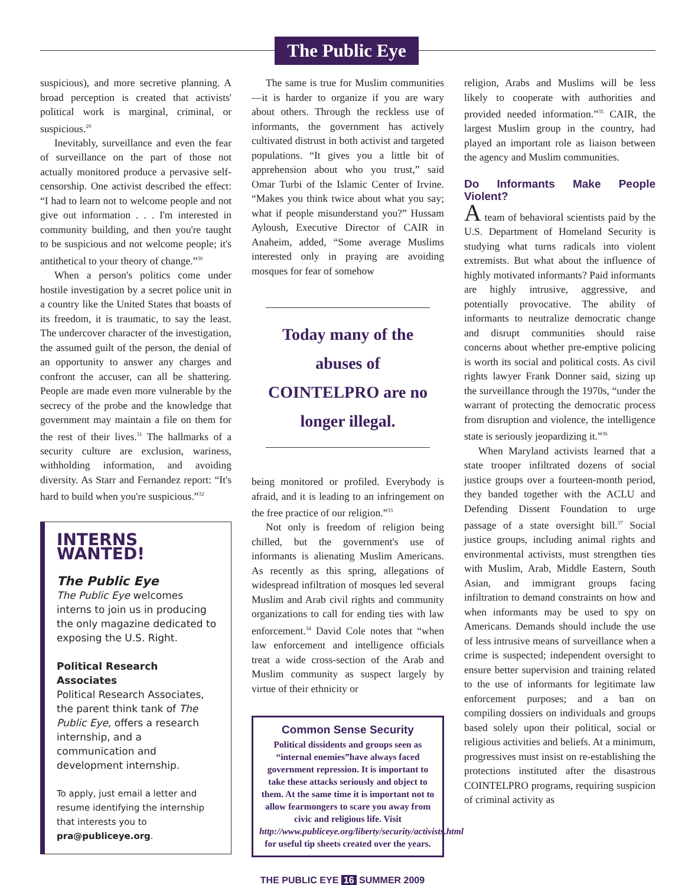The Public Eye
suspicious), and more secretive planning. A broad perception is created that activists' political work is marginal, criminal, or suspicious.<sup>29</sup>
Inevitably, surveillance and even the fear of surveillance on the part of those not actually monitored produce a pervasive self-censorship. One activist described the effect: “I had to learn not to welcome people and not give out information . . . I'm interested in community building, and then you're taught to be suspicious and not welcome people; it's antithetical to your theory of change.”<sup>30</sup>
When a person's politics come under hostile investigation by a secret police unit in a country like the United States that boasts of its freedom, it is traumatic, to say the least. The undercover character of the investigation, the assumed guilt of the person, the denial of an opportunity to answer any charges and confront the accuser, can all be shattering. People are made even more vulnerable by the secrecy of the probe and the knowledge that government may maintain a file on them for the rest of their lives.<sup>31</sup> The hallmarks of a security culture are exclusion, wariness, withholding information, and avoiding diversity. As Starr and Fernandez report: “It's hard to build when you're suspicious.”<sup>32</sup>
INTERNS WANTED!
The Public Eye
The Public Eye welcomes interns to join us in producing the only magazine dedicated to exposing the U.S. Right.
Political Research Associates
Political Research Associates, the parent think tank of The Public Eye, offers a research internship, and a communication and development internship.
To apply, just email a letter and resume identifying the internship that interests you to pra@publiceye.org.
The same is true for Muslim communities—it is harder to organize if you are wary about others. Through the reckless use of informants, the government has actively cultivated distrust in both activist and targeted populations. “It gives you a little bit of apprehension about who you trust,” said Omar Turbi of the Islamic Center of Irvine. “Makes you think twice about what you say; what if people misunderstand you?” Hussam Ayloush, Executive Director of CAIR in Anaheim, added, “Some average Muslims interested only in praying are avoiding mosques for fear of somehow
Today many of the abuses of COINTELPRO are no longer illegal.
being monitored or profiled. Everybody is afraid, and it is leading to an infringement on the free practice of our religion.”<sup>33</sup>
Not only is freedom of religion being chilled, but the government's use of informants is alienating Muslim Americans. As recently as this spring, allegations of widespread infiltration of mosques led several Muslim and Arab civil rights and community organizations to call for ending ties with law enforcement.<sup>34</sup> David Cole notes that “when law enforcement and intelligence officials treat a wide cross-section of the Arab and Muslim community as suspect largely by virtue of their ethnicity or
Common Sense Security
Political dissidents and groups seen as “internal enemies”have always faced government repression. It is important to take these attacks seriously and object to them. At the same time it is important not to allow fearmongers to scare you away from civic and religious life. Visit http://www.publiceye.org/liberty/security/activists.html for useful tip sheets created over the years.
religion, Arabs and Muslims will be less likely to cooperate with authorities and provided needed information.”<sup>35</sup> CAIR, the largest Muslim group in the country, had played an important role as liaison between the agency and Muslim communities.
Do Informants Make People Violent?
A team of behavioral scientists paid by the U.S. Department of Homeland Security is studying what turns radicals into violent extremists. But what about the influence of highly motivated informants? Paid informants are highly intrusive, aggressive, and potentially provocative. The ability of informants to neutralize democratic change and disrupt communities should raise concerns about whether pre-emptive policing is worth its social and political costs. As civil rights lawyer Frank Donner said, sizing up the surveillance through the 1970s, “under the warrant of protecting the democratic process from disruption and violence, the intelligence state is seriously jeopardizing it.”<sup>36</sup>
When Maryland activists learned that a state trooper infiltrated dozens of social justice groups over a fourteen-month period, they banded together with the ACLU and Defending Dissent Foundation to urge passage of a state oversight bill.<sup>37</sup> Social justice groups, including animal rights and environmental activists, must strengthen ties with Muslim, Arab, Middle Eastern, South Asian, and immigrant groups facing infiltration to demand constraints on how and when informants may be used to spy on Americans. Demands should include the use of less intrusive means of surveillance when a crime is suspected; independent oversight to ensure better supervision and training related to the use of informants for legitimate law enforcement purposes; and a ban on compiling dossiers on individuals and groups based solely upon their political, social or religious activities and beliefs. At a minimum, progressives must insist on re-establishing the protections instituted after the disastrous COINTELPRO programs, requiring suspicion of criminal activity as
THE PUBLIC EYE 16 SUMMER 2009